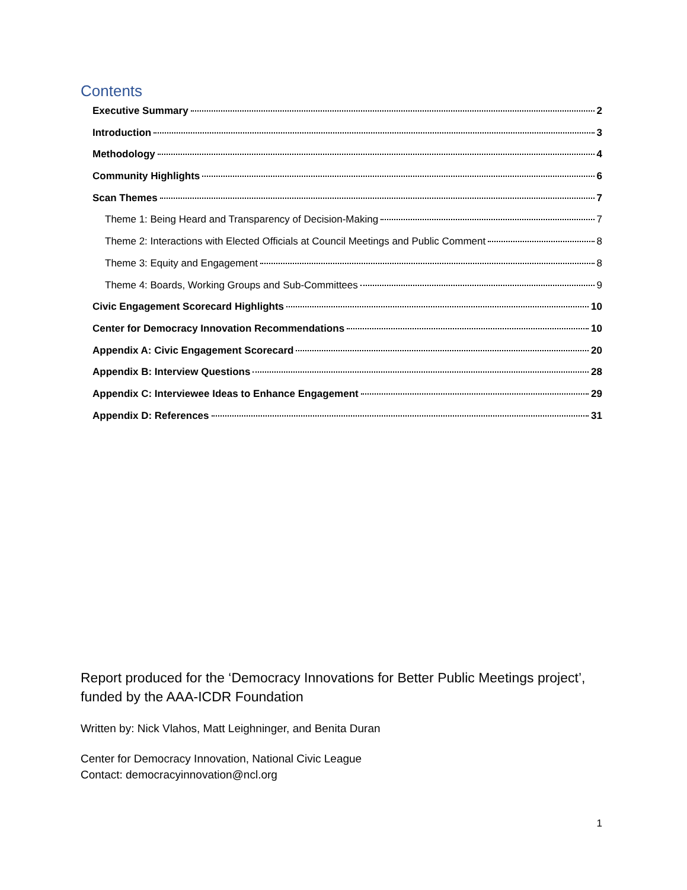Contents
Executive Summary 2
Introduction 3
Methodology 4
Community Highlights 6
Scan Themes 7
Theme 1: Being Heard and Transparency of Decision-Making 7
Theme 2: Interactions with Elected Officials at Council Meetings and Public Comment 8
Theme 3: Equity and Engagement 8
Theme 4: Boards, Working Groups and Sub-Committees 9
Civic Engagement Scorecard Highlights 10
Center for Democracy Innovation Recommendations 10
Appendix A: Civic Engagement Scorecard 20
Appendix B: Interview Questions 28
Appendix C: Interviewee Ideas to Enhance Engagement 29
Appendix D: References 31
Report produced for the ‘Democracy Innovations for Better Public Meetings project’, funded by the AAA-ICDR Foundation
Written by: Nick Vlahos, Matt Leighninger, and Benita Duran
Center for Democracy Innovation, National Civic League
Contact: democracyinnovation@ncl.org
1